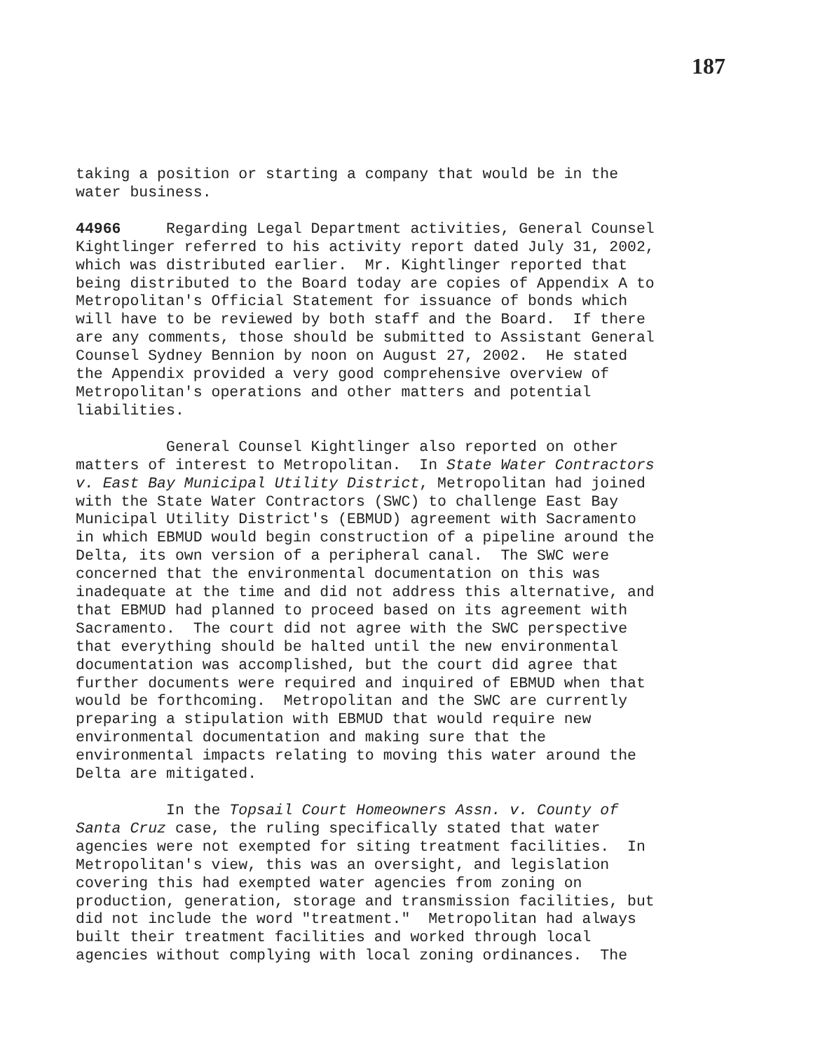187
taking a position or starting a company that would be in the water business.
44966 Regarding Legal Department activities, General Counsel Kightlinger referred to his activity report dated July 31, 2002, which was distributed earlier. Mr. Kightlinger reported that being distributed to the Board today are copies of Appendix A to Metropolitan's Official Statement for issuance of bonds which will have to be reviewed by both staff and the Board. If there are any comments, those should be submitted to Assistant General Counsel Sydney Bennion by noon on August 27, 2002. He stated the Appendix provided a very good comprehensive overview of Metropolitan's operations and other matters and potential liabilities.
General Counsel Kightlinger also reported on other matters of interest to Metropolitan. In State Water Contractors v. East Bay Municipal Utility District, Metropolitan had joined with the State Water Contractors (SWC) to challenge East Bay Municipal Utility District's (EBMUD) agreement with Sacramento in which EBMUD would begin construction of a pipeline around the Delta, its own version of a peripheral canal. The SWC were concerned that the environmental documentation on this was inadequate at the time and did not address this alternative, and that EBMUD had planned to proceed based on its agreement with Sacramento. The court did not agree with the SWC perspective that everything should be halted until the new environmental documentation was accomplished, but the court did agree that further documents were required and inquired of EBMUD when that would be forthcoming. Metropolitan and the SWC are currently preparing a stipulation with EBMUD that would require new environmental documentation and making sure that the environmental impacts relating to moving this water around the Delta are mitigated.
In the Topsail Court Homeowners Assn. v. County of Santa Cruz case, the ruling specifically stated that water agencies were not exempted for siting treatment facilities. In Metropolitan's view, this was an oversight, and legislation covering this had exempted water agencies from zoning on production, generation, storage and transmission facilities, but did not include the word "treatment." Metropolitan had always built their treatment facilities and worked through local agencies without complying with local zoning ordinances. The